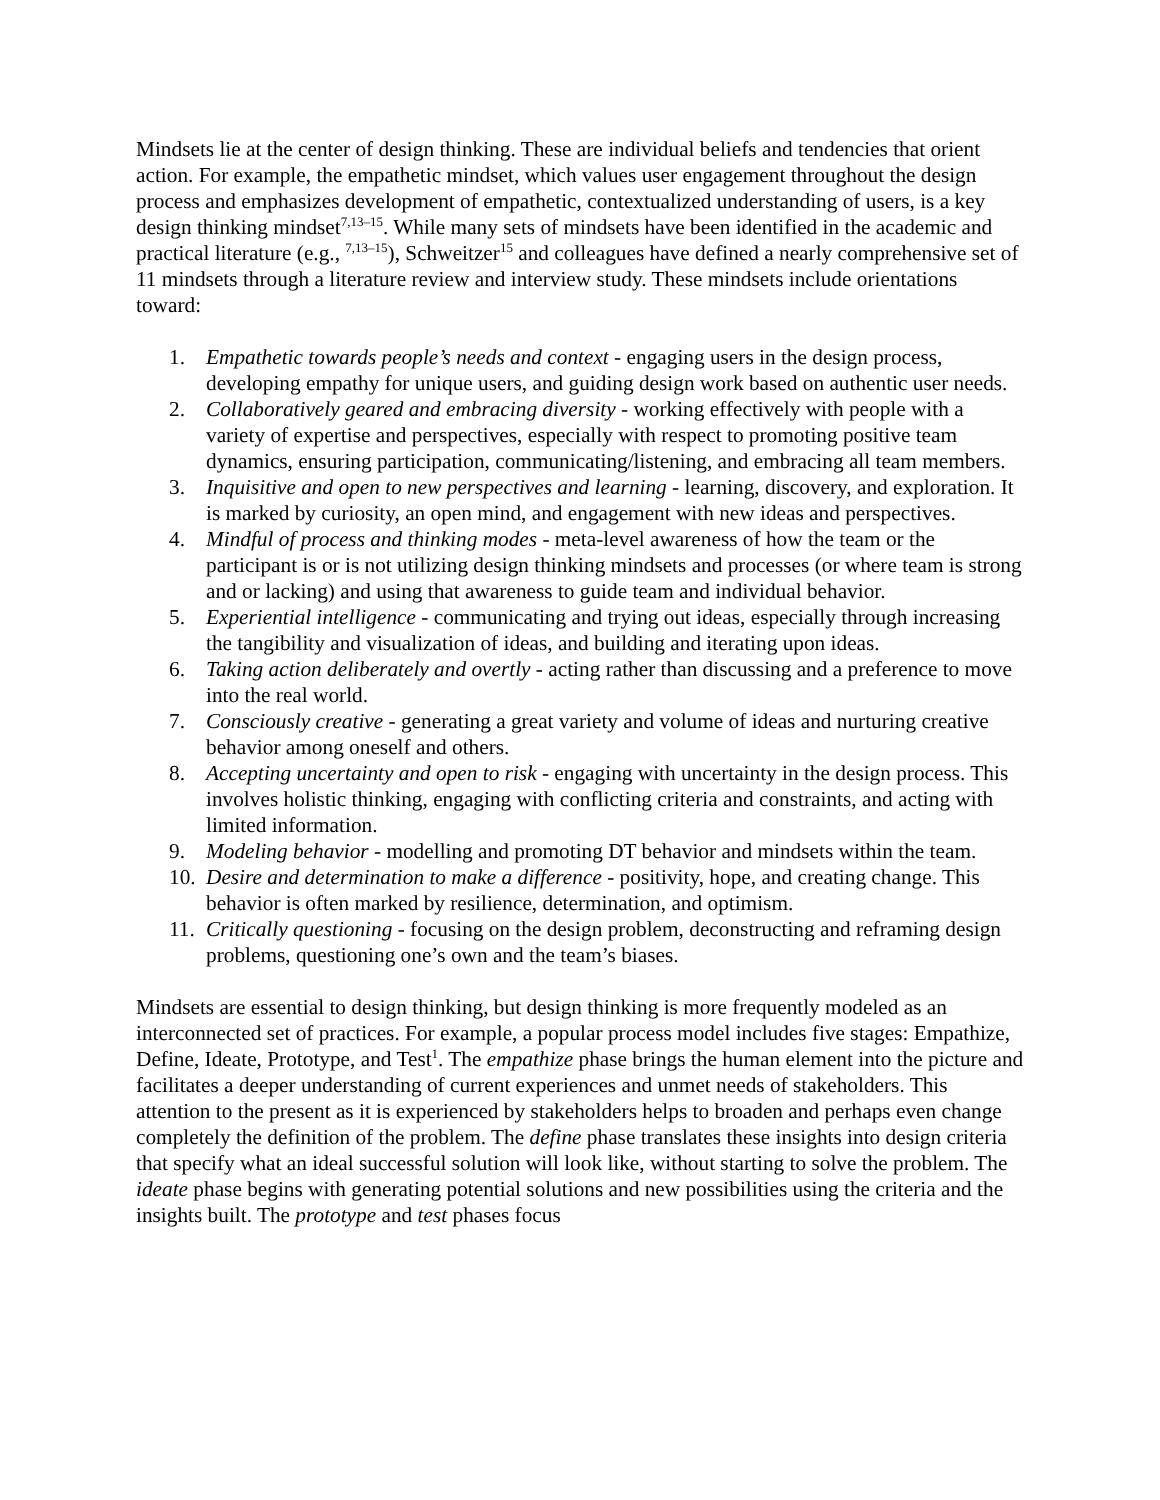Mindsets lie at the center of design thinking. These are individual beliefs and tendencies that orient action. For example, the empathetic mindset, which values user engagement throughout the design process and emphasizes development of empathetic, contextualized understanding of users, is a key design thinking mindset<sup>7,13–15</sup>. While many sets of mindsets have been identified in the academic and practical literature (e.g., <sup>7,13–15</sup>), Schweitzer<sup>15</sup> and colleagues have defined a nearly comprehensive set of 11 mindsets through a literature review and interview study. These mindsets include orientations toward:
1. Empathetic towards people’s needs and context - engaging users in the design process, developing empathy for unique users, and guiding design work based on authentic user needs.
2. Collaboratively geared and embracing diversity - working effectively with people with a variety of expertise and perspectives, especially with respect to promoting positive team dynamics, ensuring participation, communicating/listening, and embracing all team members.
3. Inquisitive and open to new perspectives and learning - learning, discovery, and exploration. It is marked by curiosity, an open mind, and engagement with new ideas and perspectives.
4. Mindful of process and thinking modes - meta-level awareness of how the team or the participant is or is not utilizing design thinking mindsets and processes (or where team is strong and or lacking) and using that awareness to guide team and individual behavior.
5. Experiential intelligence - communicating and trying out ideas, especially through increasing the tangibility and visualization of ideas, and building and iterating upon ideas.
6. Taking action deliberately and overtly - acting rather than discussing and a preference to move into the real world.
7. Consciously creative - generating a great variety and volume of ideas and nurturing creative behavior among oneself and others.
8. Accepting uncertainty and open to risk - engaging with uncertainty in the design process. This involves holistic thinking, engaging with conflicting criteria and constraints, and acting with limited information.
9. Modeling behavior - modelling and promoting DT behavior and mindsets within the team.
10. Desire and determination to make a difference - positivity, hope, and creating change. This behavior is often marked by resilience, determination, and optimism.
11. Critically questioning - focusing on the design problem, deconstructing and reframing design problems, questioning one’s own and the team’s biases.
Mindsets are essential to design thinking, but design thinking is more frequently modeled as an interconnected set of practices. For example, a popular process model includes five stages: Empathize, Define, Ideate, Prototype, and Test<sup>1</sup>. The empathize phase brings the human element into the picture and facilitates a deeper understanding of current experiences and unmet needs of stakeholders. This attention to the present as it is experienced by stakeholders helps to broaden and perhaps even change completely the definition of the problem. The define phase translates these insights into design criteria that specify what an ideal successful solution will look like, without starting to solve the problem. The ideate phase begins with generating potential solutions and new possibilities using the criteria and the insights built. The prototype and test phases focus